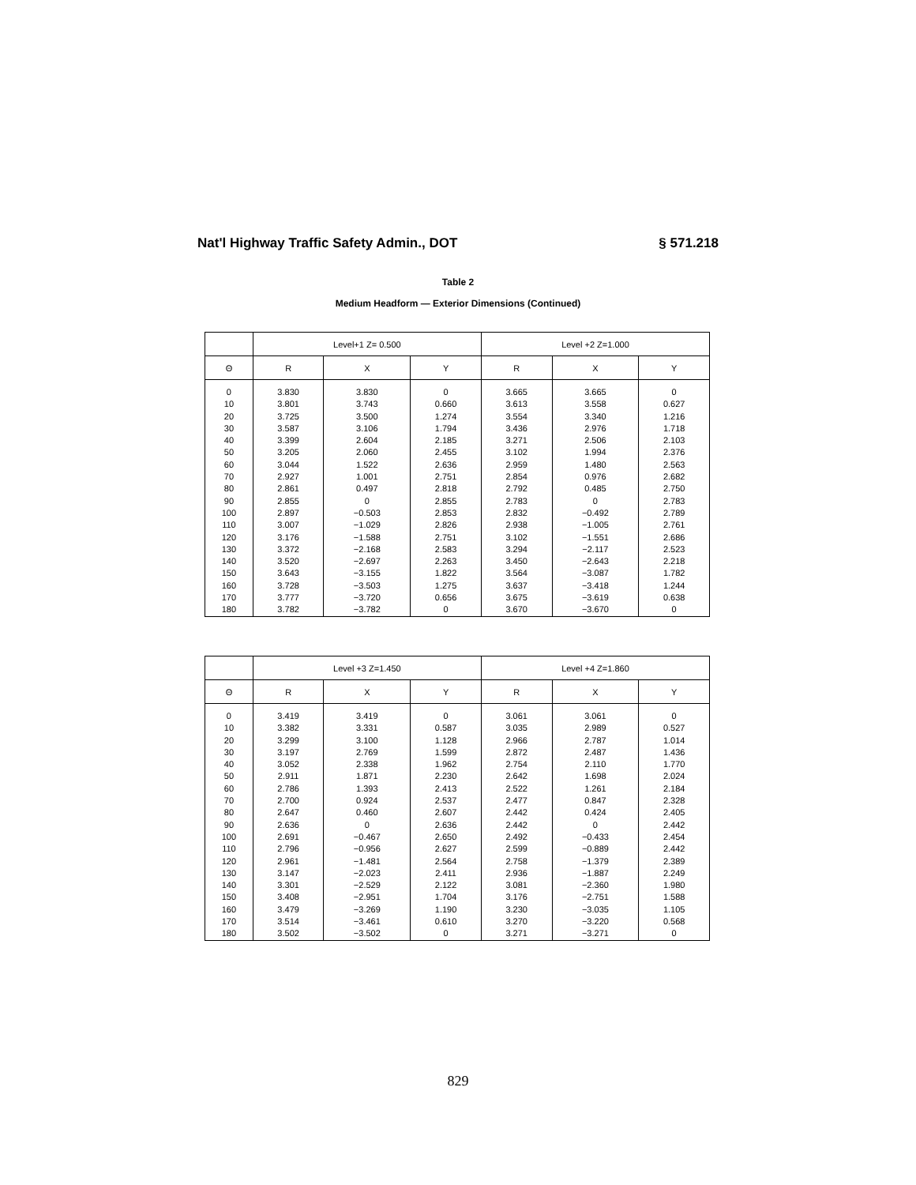Nat'l Highway Traffic Safety Admin., DOT § 571.218
Table 2
Medium Headform — Exterior Dimensions (Continued)
| | Level+1 Z= 0.500 | | | Level +2 Z=1.000 | | |
| --- | --- | --- | --- | --- | --- | --- |
| Θ | R | X | Y | R | X | Y |
| 0 10 20 30 40 50 60 70 80 90 100 110 120 130 140 150 160 170 180 | 3.830 3.801 3.725 3.587 3.399 3.205 3.044 2.927 2.861 2.855 2.897 3.007 3.176 3.372 3.520 3.643 3.728 3.777 3.782 | 3.830 3.743 3.500 3.106 2.604 2.060 1.522 1.001 0.497 0 −0.503 −1.029 −1.588 −2.168 −2.697 −3.155 −3.503 −3.720 −3.782 | 0 0.660 1.274 1.794 2.185 2.455 2.636 2.751 2.818 2.855 2.853 2.826 2.751 2.583 2.263 1.822 1.275 0.656 0 | 3.665 3.613 3.554 3.436 3.271 3.102 2.959 2.854 2.792 2.783 2.832 2.938 3.102 3.294 3.450 3.564 3.637 3.675 3.670 | 3.665 3.558 3.340 2.976 2.506 1.994 1.480 0.976 0.485 0 −0.492 −1.005 −1.551 −2.117 −2.643 −3.087 −3.418 −3.619 −3.670 | 0 0.627 1.216 1.718 2.103 2.376 2.563 2.682 2.750 2.783 2.789 2.761 2.686 2.523 2.218 1.782 1.244 0.638 0 |
| | Level +3 Z=1.450 | | | Level +4 Z=1.860 | | |
| --- | --- | --- | --- | --- | --- | --- |
| Θ | R | X | Y | R | X | Y |
| 0 10 20 30 40 50 60 70 80 90 100 110 120 130 140 150 160 170 180 | 3.419 3.382 3.299 3.197 3.052 2.911 2.786 2.700 2.647 2.636 2.691 2.796 2.961 3.147 3.301 3.408 3.479 3.514 3.502 | 3.419 3.331 3.100 2.769 2.338 1.871 1.393 0.924 0.460 0 −0.467 −0.956 −1.481 −2.023 −2.529 −2.951 −3.269 −3.461 −3.502 | 0 0.587 1.128 1.599 1.962 2.230 2.413 2.537 2.607 2.636 2.650 2.627 2.564 2.411 2.122 1.704 1.190 0.610 0 | 3.061 3.035 2.966 2.872 2.754 2.642 2.522 2.477 2.442 2.442 2.492 2.599 2.758 2.936 3.081 3.176 3.230 3.270 3.271 | 3.061 2.989 2.787 2.487 2.110 1.698 1.261 0.847 0.424 0 −0.433 −0.889 −1.379 −1.887 −2.360 −2.751 −3.035 −3.220 −3.271 | 0 0.527 1.014 1.436 1.770 2.024 2.184 2.328 2.405 2.442 2.454 2.442 2.389 2.249 1.980 1.588 1.105 0.568 0 |
829